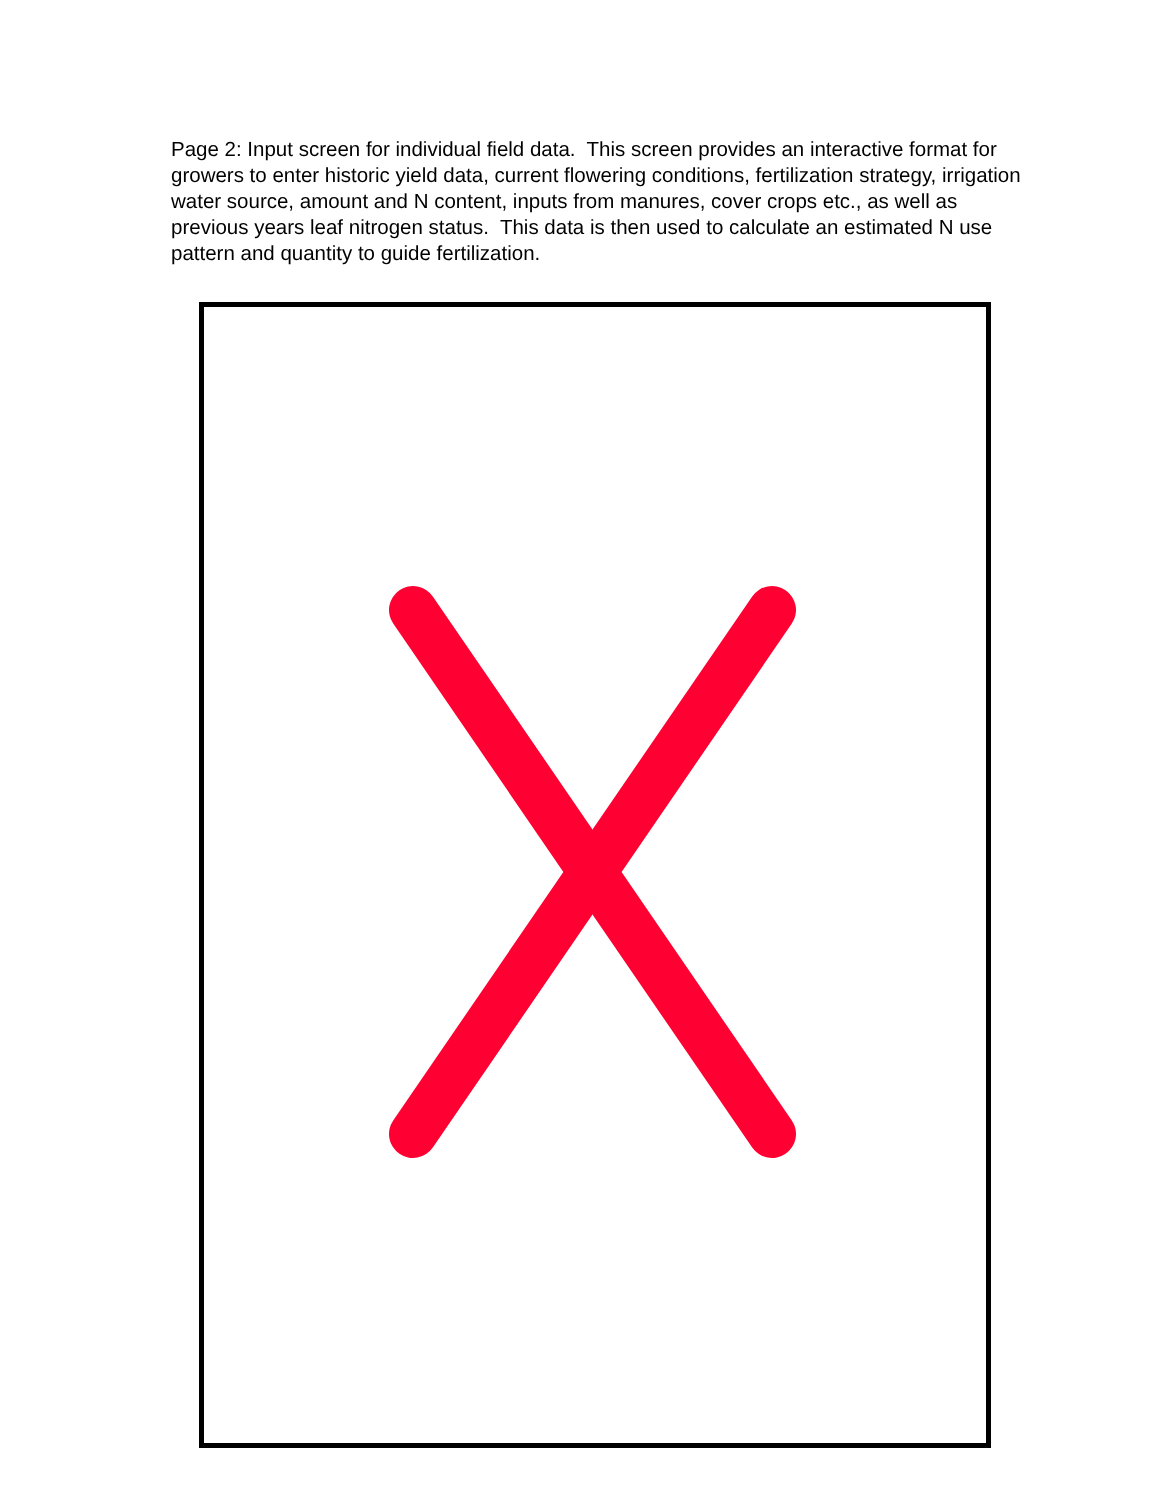Page 2: Input screen for individual field data. This screen provides an interactive format for growers to enter historic yield data, current flowering conditions, fertilization strategy, irrigation water source, amount and N content, inputs from manures, cover crops etc., as well as previous years leaf nitrogen status. This data is then used to calculate an estimated N use pattern and quantity to guide fertilization.